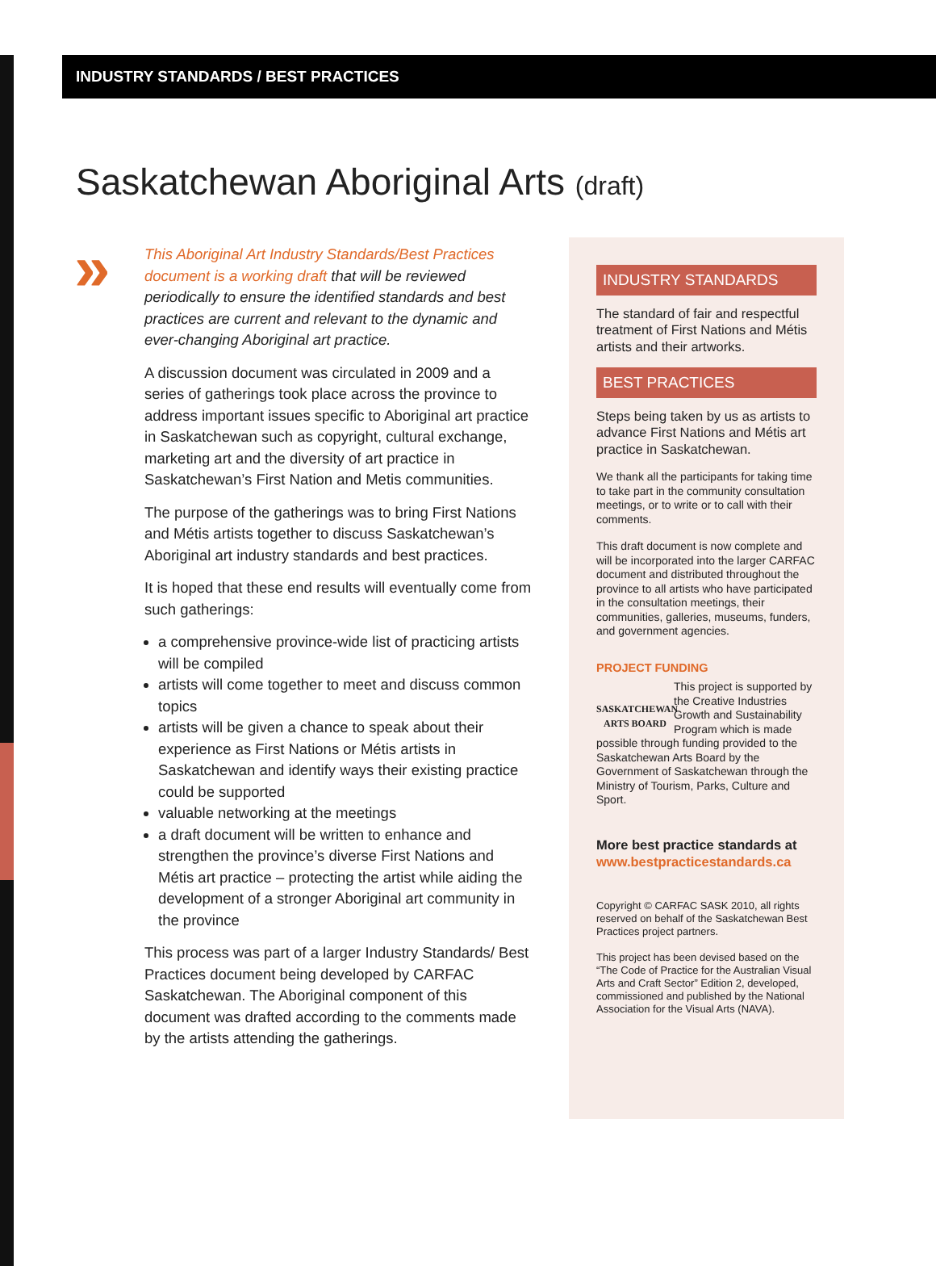INDUSTRY STANDARDS / BEST PRACTICES
Saskatchewan Aboriginal Arts (draft)
»
This Aboriginal Art Industry Standards/Best Practices document is a working draft that will be reviewed periodically to ensure the identified standards and best practices are current and relevant to the dynamic and ever-changing Aboriginal art practice.
A discussion document was circulated in 2009 and a series of gatherings took place across the province to address important issues specific to Aboriginal art practice in Saskatchewan such as copyright, cultural exchange, marketing art and the diversity of art practice in Saskatchewan’s First Nation and Metis communities.
The purpose of the gatherings was to bring First Nations and Métis artists together to discuss Saskatchewan’s Aboriginal art industry standards and best practices.
It is hoped that these end results will eventually come from such gatherings:
a comprehensive province-wide list of practicing artists will be compiled
artists will come together to meet and discuss common topics
artists will be given a chance to speak about their experience as First Nations or Métis artists in Saskatchewan and identify ways their existing practice could be supported
valuable networking at the meetings
a draft document will be written to enhance and strengthen the province’s diverse First Nations and Métis art practice – protecting the artist while aiding the development of a stronger Aboriginal art community in the province
This process was part of a larger Industry Standards/ Best Practices document being developed by CARFAC Saskatchewan. The Aboriginal component of this document was drafted according to the comments made by the artists attending the gatherings.
INDUSTRY STANDARDS
The standard of fair and respectful treatment of First Nations and Métis artists and their artworks.
BEST PRACTICES
Steps being taken by us as artists to advance First Nations and Métis art practice in Saskatchewan.
We thank all the participants for taking time to take part in the community consultation meetings, or to write or to call with their comments.
This draft document is now complete and will be incorporated into the larger CARFAC document and distributed throughout the province to all artists who have participated in the consultation meetings, their communities, galleries, museums, funders, and government agencies.
PROJECT FUNDING
SASKATCHEWAN
ARTS BOARD
This project is supported by the Creative Industries Growth and Sustainability Program which is made possible through funding provided to the Saskatchewan Arts Board by the Government of Saskatchewan through the Ministry of Tourism, Parks, Culture and Sport.
More best practice standards at
www.bestpracticestandards.ca
Copyright © CARFAC SASK 2010, all rights reserved on behalf of the Saskatchewan Best Practices project partners.
This project has been devised based on the “The Code of Practice for the Australian Visual Arts and Craft Sector” Edition 2, developed, commissioned and published by the National Association for the Visual Arts (NAVA).